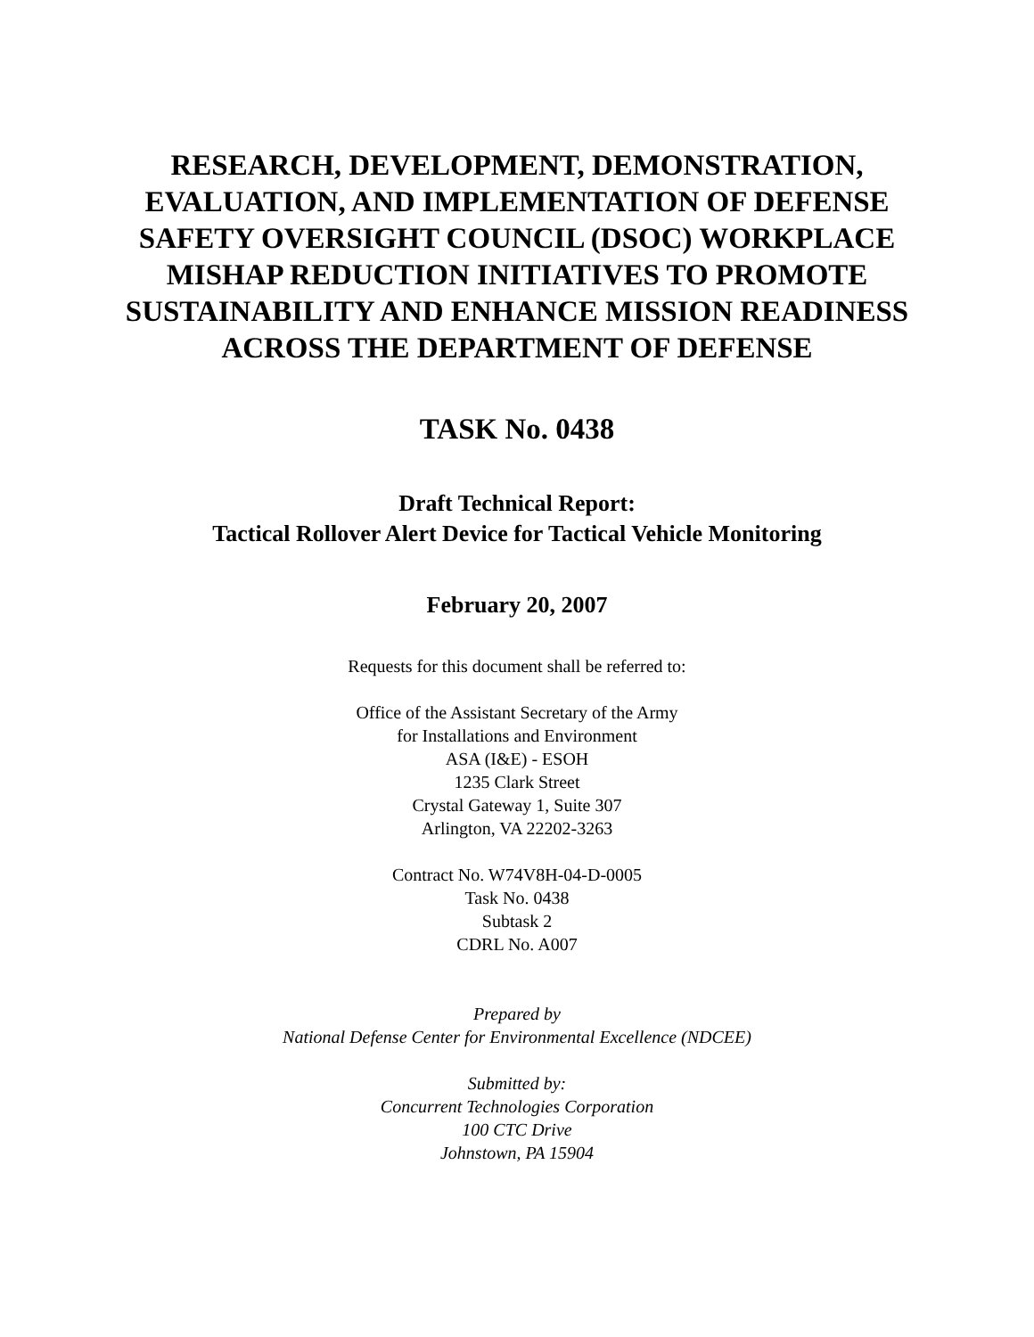RESEARCH, DEVELOPMENT, DEMONSTRATION, EVALUATION, AND IMPLEMENTATION OF DEFENSE SAFETY OVERSIGHT COUNCIL (DSOC) WORKPLACE MISHAP REDUCTION INITIATIVES TO PROMOTE SUSTAINABILITY AND ENHANCE MISSION READINESS ACROSS THE DEPARTMENT OF DEFENSE
TASK No. 0438
Draft Technical Report:
Tactical Rollover Alert Device for Tactical Vehicle Monitoring
February 20, 2007
Requests for this document shall be referred to:
Office of the Assistant Secretary of the Army
for Installations and Environment
ASA (I&E) - ESOH
1235 Clark Street
Crystal Gateway 1, Suite 307
Arlington, VA 22202-3263
Contract No. W74V8H-04-D-0005
Task No. 0438
Subtask 2
CDRL No. A007
Prepared by
National Defense Center for Environmental Excellence (NDCEE)
Submitted by:
Concurrent Technologies Corporation
100 CTC Drive
Johnstown, PA 15904